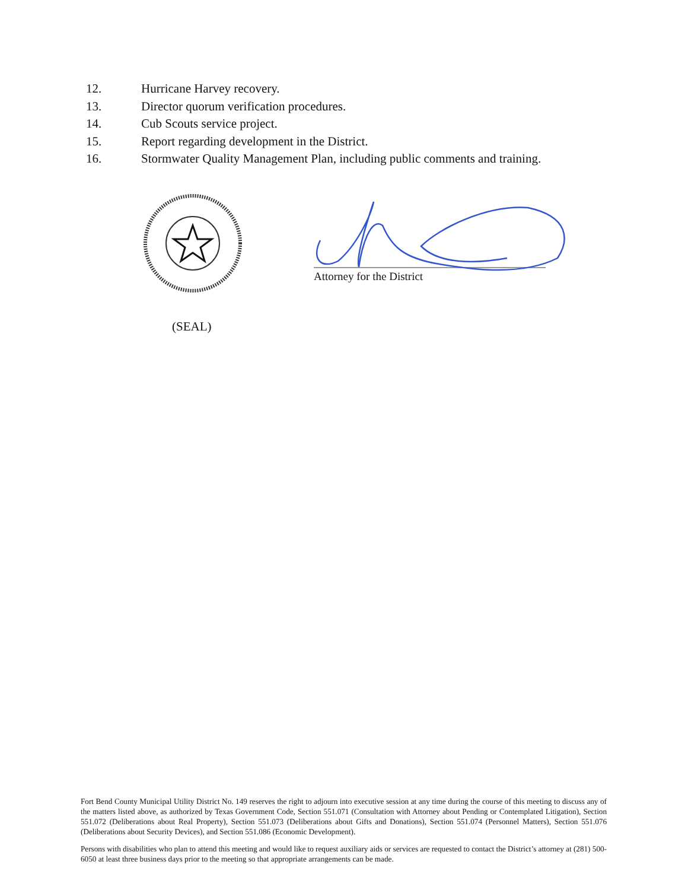12. Hurricane Harvey recovery.
13. Director quorum verification procedures.
14. Cub Scouts service project.
15. Report regarding development in the District.
16. Stormwater Quality Management Plan, including public comments and training.
Attorney for the District
(SEAL)
Fort Bend County Municipal Utility District No. 149 reserves the right to adjourn into executive session at any time during the course of this meeting to discuss any of the matters listed above, as authorized by Texas Government Code, Section 551.071 (Consultation with Attorney about Pending or Contemplated Litigation), Section 551.072 (Deliberations about Real Property), Section 551.073 (Deliberations about Gifts and Donations), Section 551.074 (Personnel Matters), Section 551.076 (Deliberations about Security Devices), and Section 551.086 (Economic Development).
Persons with disabilities who plan to attend this meeting and would like to request auxiliary aids or services are requested to contact the District’s attorney at (281) 500-6050 at least three business days prior to the meeting so that appropriate arrangements can be made.